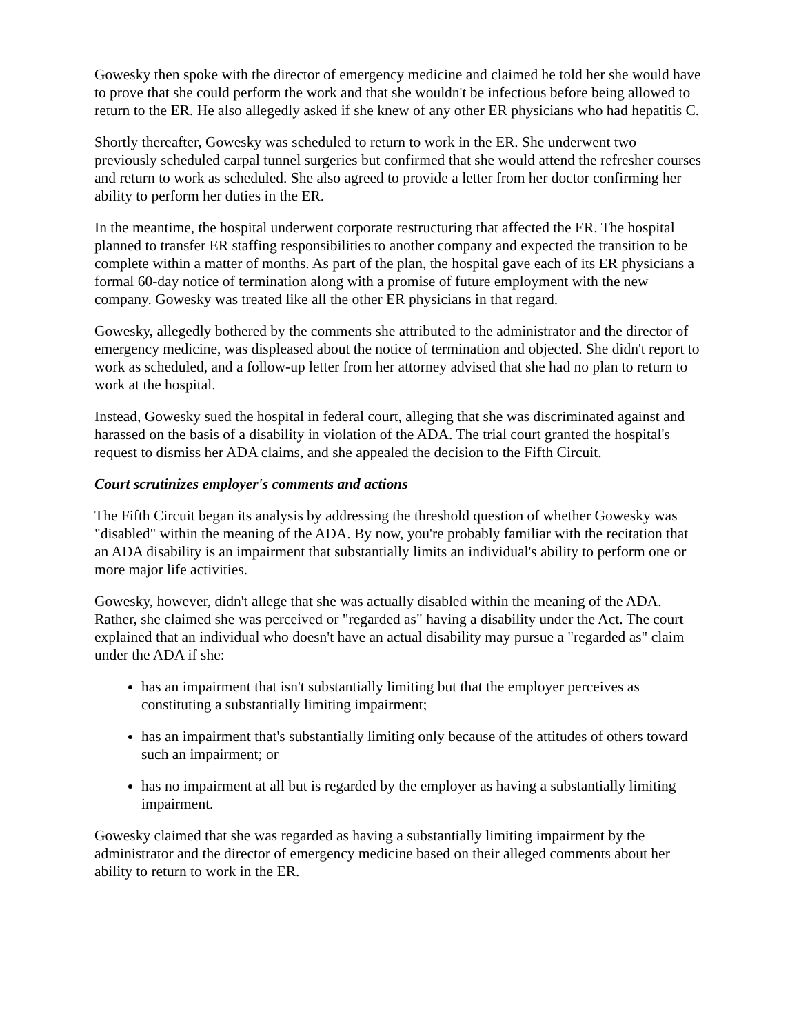Gowesky then spoke with the director of emergency medicine and claimed he told her she would have to prove that she could perform the work and that she wouldn't be infectious before being allowed to return to the ER. He also allegedly asked if she knew of any other ER physicians who had hepatitis C.
Shortly thereafter, Gowesky was scheduled to return to work in the ER. She underwent two previously scheduled carpal tunnel surgeries but confirmed that she would attend the refresher courses and return to work as scheduled. She also agreed to provide a letter from her doctor confirming her ability to perform her duties in the ER.
In the meantime, the hospital underwent corporate restructuring that affected the ER. The hospital planned to transfer ER staffing responsibilities to another company and expected the transition to be complete within a matter of months. As part of the plan, the hospital gave each of its ER physicians a formal 60-day notice of termination along with a promise of future employment with the new company. Gowesky was treated like all the other ER physicians in that regard.
Gowesky, allegedly bothered by the comments she attributed to the administrator and the director of emergency medicine, was displeased about the notice of termination and objected. She didn't report to work as scheduled, and a follow-up letter from her attorney advised that she had no plan to return to work at the hospital.
Instead, Gowesky sued the hospital in federal court, alleging that she was discriminated against and harassed on the basis of a disability in violation of the ADA. The trial court granted the hospital's request to dismiss her ADA claims, and she appealed the decision to the Fifth Circuit.
Court scrutinizes employer's comments and actions
The Fifth Circuit began its analysis by addressing the threshold question of whether Gowesky was "disabled" within the meaning of the ADA. By now, you're probably familiar with the recitation that an ADA disability is an impairment that substantially limits an individual's ability to perform one or more major life activities.
Gowesky, however, didn't allege that she was actually disabled within the meaning of the ADA. Rather, she claimed she was perceived or "regarded as" having a disability under the Act. The court explained that an individual who doesn't have an actual disability may pursue a "regarded as" claim under the ADA if she:
has an impairment that isn't substantially limiting but that the employer perceives as constituting a substantially limiting impairment;
has an impairment that's substantially limiting only because of the attitudes of others toward such an impairment; or
has no impairment at all but is regarded by the employer as having a substantially limiting impairment.
Gowesky claimed that she was regarded as having a substantially limiting impairment by the administrator and the director of emergency medicine based on their alleged comments about her ability to return to work in the ER.